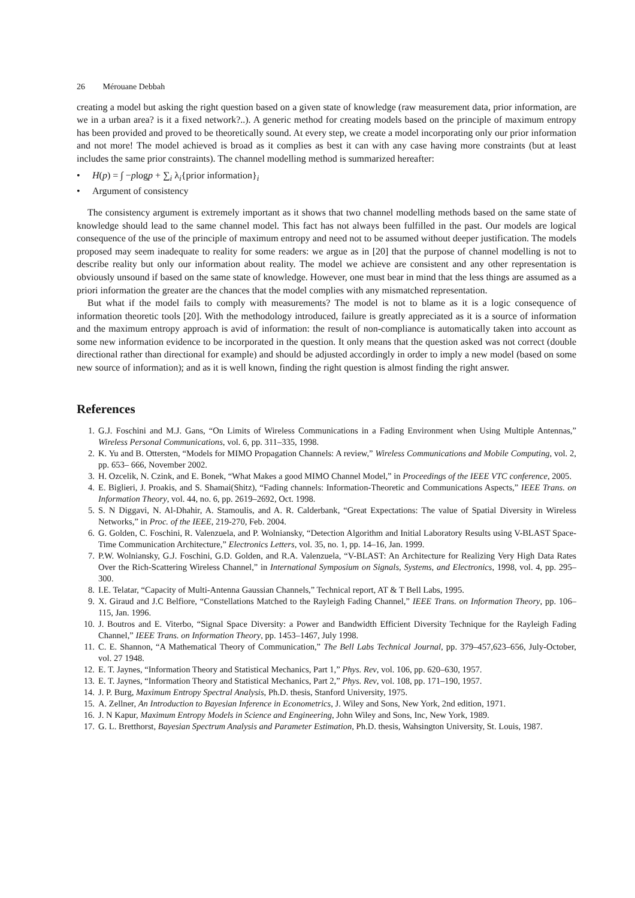26 Mérouane Debbah
creating a model but asking the right question based on a given state of knowledge (raw measurement data, prior information, are we in a urban area? is it a fixed network?..). A generic method for creating models based on the principle of maximum entropy has been provided and proved to be theoretically sound. At every step, we create a model incorporating only our prior information and not more! The model achieved is broad as it complies as best it can with any case having more constraints (but at least includes the same prior constraints). The channel modelling method is summarized hereafter:
• H(p) = ∫ −plogp + ∑<sub>i</sub> λ<sub>i</sub>{prior information}<sub>i</sub>
• Argument of consistency
The consistency argument is extremely important as it shows that two channel modelling methods based on the same state of knowledge should lead to the same channel model. This fact has not always been fulfilled in the past. Our models are logical consequence of the use of the principle of maximum entropy and need not to be assumed without deeper justification. The models proposed may seem inadequate to reality for some readers: we argue as in [20] that the purpose of channel modelling is not to describe reality but only our information about reality. The model we achieve are consistent and any other representation is obviously unsound if based on the same state of knowledge. However, one must bear in mind that the less things are assumed as a priori information the greater are the chances that the model complies with any mismatched representation.
But what if the model fails to comply with measurements? The model is not to blame as it is a logic consequence of information theoretic tools [20]. With the methodology introduced, failure is greatly appreciated as it is a source of information and the maximum entropy approach is avid of information: the result of non-compliance is automatically taken into account as some new information evidence to be incorporated in the question. It only means that the question asked was not correct (double directional rather than directional for example) and should be adjusted accordingly in order to imply a new model (based on some new source of information); and as it is well known, finding the right question is almost finding the right answer.
References
1. G.J. Foschini and M.J. Gans, “On Limits of Wireless Communications in a Fading Environment when Using Multiple Antennas,” Wireless Personal Communications, vol. 6, pp. 311–335, 1998.
2. K. Yu and B. Ottersten, “Models for MIMO Propagation Channels: A review,” Wireless Communications and Mobile Computing, vol. 2, pp. 653– 666, November 2002.
3. H. Ozcelik, N. Czink, and E. Bonek, “What Makes a good MIMO Channel Model,” in Proceedings of the IEEE VTC conference, 2005.
4. E. Biglieri, J. Proakis, and S. Shamai(Shitz), “Fading channels: Information-Theoretic and Communications Aspects,” IEEE Trans. on Information Theory, vol. 44, no. 6, pp. 2619–2692, Oct. 1998.
5. S. N Diggavi, N. Al-Dhahir, A. Stamoulis, and A. R. Calderbank, “Great Expectations: The value of Spatial Diversity in Wireless Networks,” in Proc. of the IEEE, 219-270, Feb. 2004.
6. G. Golden, C. Foschini, R. Valenzuela, and P. Wolniansky, “Detection Algorithm and Initial Laboratory Results using V-BLAST Space-Time Communication Architecture,” Electronics Letters, vol. 35, no. 1, pp. 14–16, Jan. 1999.
7. P.W. Wolniansky, G.J. Foschini, G.D. Golden, and R.A. Valenzuela, “V-BLAST: An Architecture for Realizing Very High Data Rates Over the Rich-Scattering Wireless Channel,” in International Symposium on Signals, Systems, and Electronics, 1998, vol. 4, pp. 295–300.
8. I.E. Telatar, “Capacity of Multi-Antenna Gaussian Channels,” Technical report, AT & T Bell Labs, 1995.
9. X. Giraud and J.C Belfiore, “Constellations Matched to the Rayleigh Fading Channel,” IEEE Trans. on Information Theory, pp. 106–115, Jan. 1996.
10. J. Boutros and E. Viterbo, “Signal Space Diversity: a Power and Bandwidth Efficient Diversity Technique for the Rayleigh Fading Channel,” IEEE Trans. on Information Theory, pp. 1453–1467, July 1998.
11. C. E. Shannon, “A Mathematical Theory of Communication,” The Bell Labs Technical Journal, pp. 379–457,623–656, July-October, vol. 27 1948.
12. E. T. Jaynes, “Information Theory and Statistical Mechanics, Part 1,” Phys. Rev, vol. 106, pp. 620–630, 1957.
13. E. T. Jaynes, “Information Theory and Statistical Mechanics, Part 2,” Phys. Rev, vol. 108, pp. 171–190, 1957.
14. J. P. Burg, Maximum Entropy Spectral Analysis, Ph.D. thesis, Stanford University, 1975.
15. A. Zellner, An Introduction to Bayesian Inference in Econometrics, J. Wiley and Sons, New York, 2nd edition, 1971.
16. J. N Kapur, Maximum Entropy Models in Science and Engineering, John Wiley and Sons, Inc, New York, 1989.
17. G. L. Bretthorst, Bayesian Spectrum Analysis and Parameter Estimation, Ph.D. thesis, Wahsington University, St. Louis, 1987.